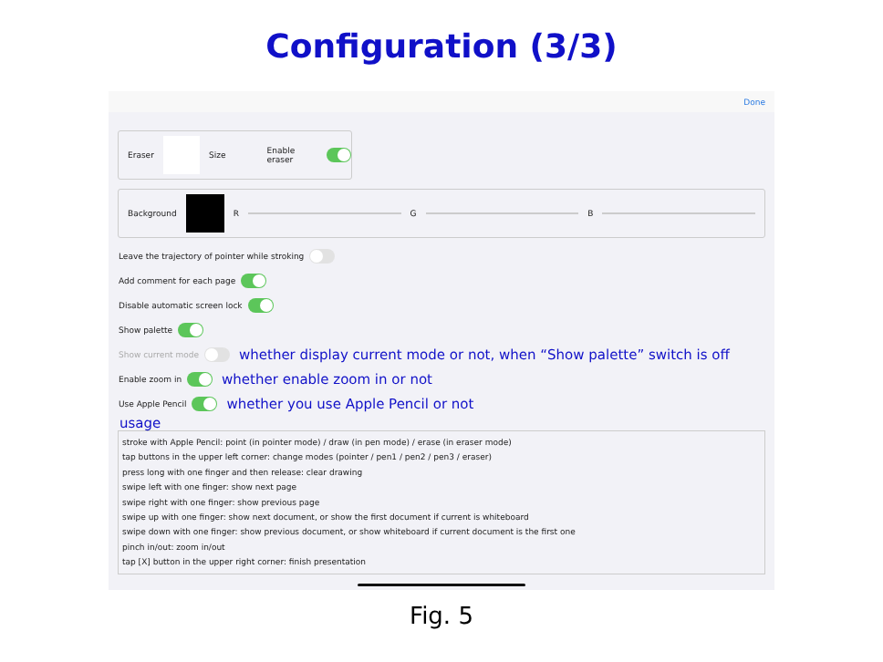Configuration (3/3)
Done
Eraser Size
Enable eraser
Background R
G
B
Leave the trajectory of pointer while stroking
Add comment for each page
Disable automatic screen lock
Show palette
Show current mode whether display current mode or not, when “Show palette” switch is off
Enable zoom in whether enable zoom in or not
Use Apple Pencil whether you use Apple Pencil or not
usage
stroke with Apple Pencil: point (in pointer mode) / draw (in pen mode) / erase (in eraser mode)
tap buttons in the upper left corner: change modes (pointer / pen1 / pen2 / pen3 / eraser)
press long with one finger and then release: clear drawing
swipe left with one finger: show next page
swipe right with one finger: show previous page
swipe up with one finger: show next document, or show the first document if current is whiteboard
swipe down with one finger: show previous document, or show whiteboard if current document is the first one
pinch in/out: zoom in/out
tap [X] button in the upper right corner: finish presentation
Fig. 5